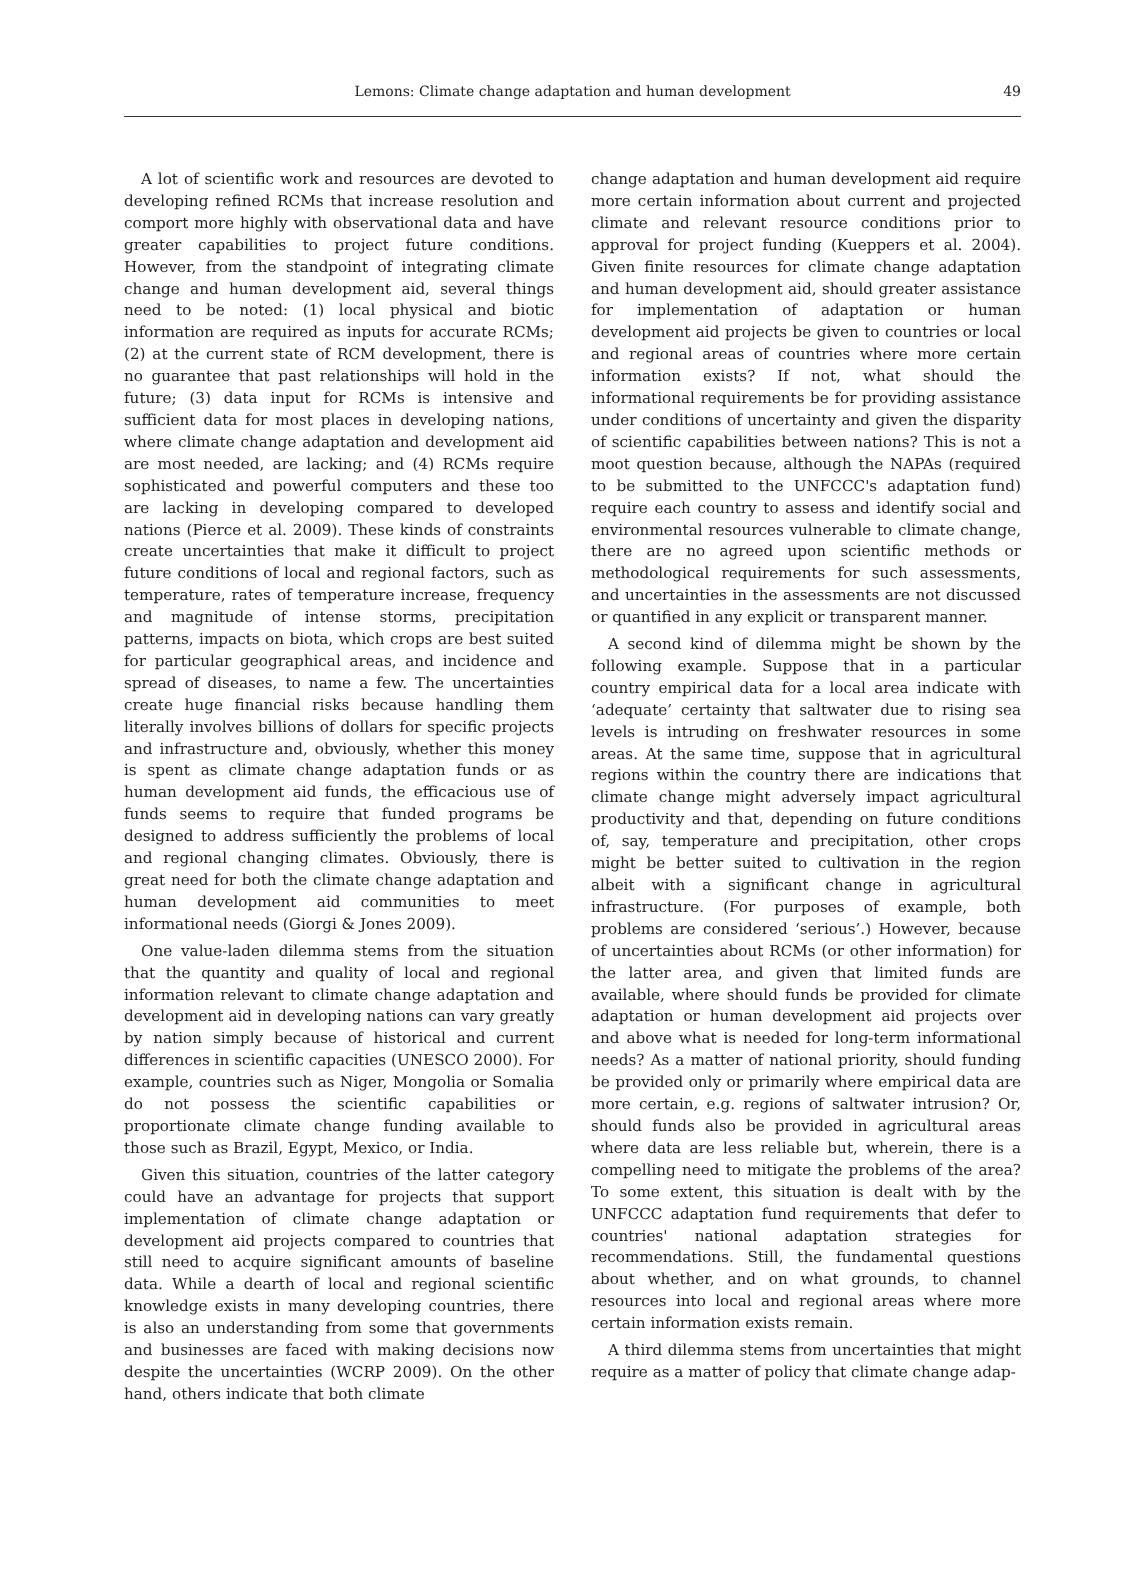Lemons: Climate change adaptation and human development
49
A lot of scientific work and resources are devoted to developing refined RCMs that increase resolution and comport more highly with observational data and have greater capabilities to project future conditions. However, from the standpoint of integrating climate change and human development aid, several things need to be noted: (1) local physical and biotic information are required as inputs for accurate RCMs; (2) at the current state of RCM development, there is no guarantee that past relationships will hold in the future; (3) data input for RCMs is intensive and sufficient data for most places in developing nations, where climate change adaptation and development aid are most needed, are lacking; and (4) RCMs require sophisticated and powerful computers and these too are lacking in developing compared to developed nations (Pierce et al. 2009). These kinds of constraints create uncertainties that make it difficult to project future conditions of local and regional factors, such as temperature, rates of temperature increase, frequency and magnitude of intense storms, precipitation patterns, impacts on biota, which crops are best suited for particular geographical areas, and incidence and spread of diseases, to name a few. The uncertainties create huge financial risks because handling them literally involves billions of dollars for specific projects and infrastructure and, obviously, whether this money is spent as climate change adaptation funds or as human development aid funds, the efficacious use of funds seems to require that funded programs be designed to address sufficiently the problems of local and regional changing climates. Obviously, there is great need for both the climate change adaptation and human development aid communities to meet informational needs (Giorgi & Jones 2009).
One value-laden dilemma stems from the situation that the quantity and quality of local and regional information relevant to climate change adaptation and development aid in developing nations can vary greatly by nation simply because of historical and current differences in scientific capacities (UNESCO 2000). For example, countries such as Niger, Mongolia or Somalia do not possess the scientific capabilities or proportionate climate change funding available to those such as Brazil, Egypt, Mexico, or India.
Given this situation, countries of the latter category could have an advantage for projects that support implementation of climate change adaptation or development aid projects compared to countries that still need to acquire significant amounts of baseline data. While a dearth of local and regional scientific knowledge exists in many developing countries, there is also an understanding from some that governments and businesses are faced with making decisions now despite the uncertainties (WCRP 2009). On the other hand, others indicate that both climate
change adaptation and human development aid require more certain information about current and projected climate and relevant resource conditions prior to approval for project funding (Kueppers et al. 2004). Given finite resources for climate change adaptation and human development aid, should greater assistance for implementation of adaptation or human development aid projects be given to countries or local and regional areas of countries where more certain information exists? If not, what should the informational requirements be for providing assistance under conditions of uncertainty and given the disparity of scientific capabilities between nations? This is not a moot question because, although the NAPAs (required to be submitted to the UNFCCC's adaptation fund) require each country to assess and identify social and environmental resources vulnerable to climate change, there are no agreed upon scientific methods or methodological requirements for such assessments, and uncertainties in the assessments are not discussed or quantified in any explicit or transparent manner.
A second kind of dilemma might be shown by the following example. Suppose that in a particular country empirical data for a local area indicate with ‘adequate’ certainty that saltwater due to rising sea levels is intruding on freshwater resources in some areas. At the same time, suppose that in agricultural regions within the country there are indications that climate change might adversely impact agricultural productivity and that, depending on future conditions of, say, temperature and precipitation, other crops might be better suited to cultivation in the region albeit with a significant change in agricultural infrastructure. (For purposes of example, both problems are considered ‘serious’.) However, because of uncertainties about RCMs (or other information) for the latter area, and given that limited funds are available, where should funds be provided for climate adaptation or human development aid projects over and above what is needed for long-term informational needs? As a matter of national priority, should funding be provided only or primarily where empirical data are more certain, e.g. regions of saltwater intrusion? Or, should funds also be provided in agricultural areas where data are less reliable but, wherein, there is a compelling need to mitigate the problems of the area? To some extent, this situation is dealt with by the UNFCCC adaptation fund requirements that defer to countries' national adaptation strategies for recommendations. Still, the fundamental questions about whether, and on what grounds, to channel resources into local and regional areas where more certain information exists remain.
A third dilemma stems from uncertainties that might require as a matter of policy that climate change adap-